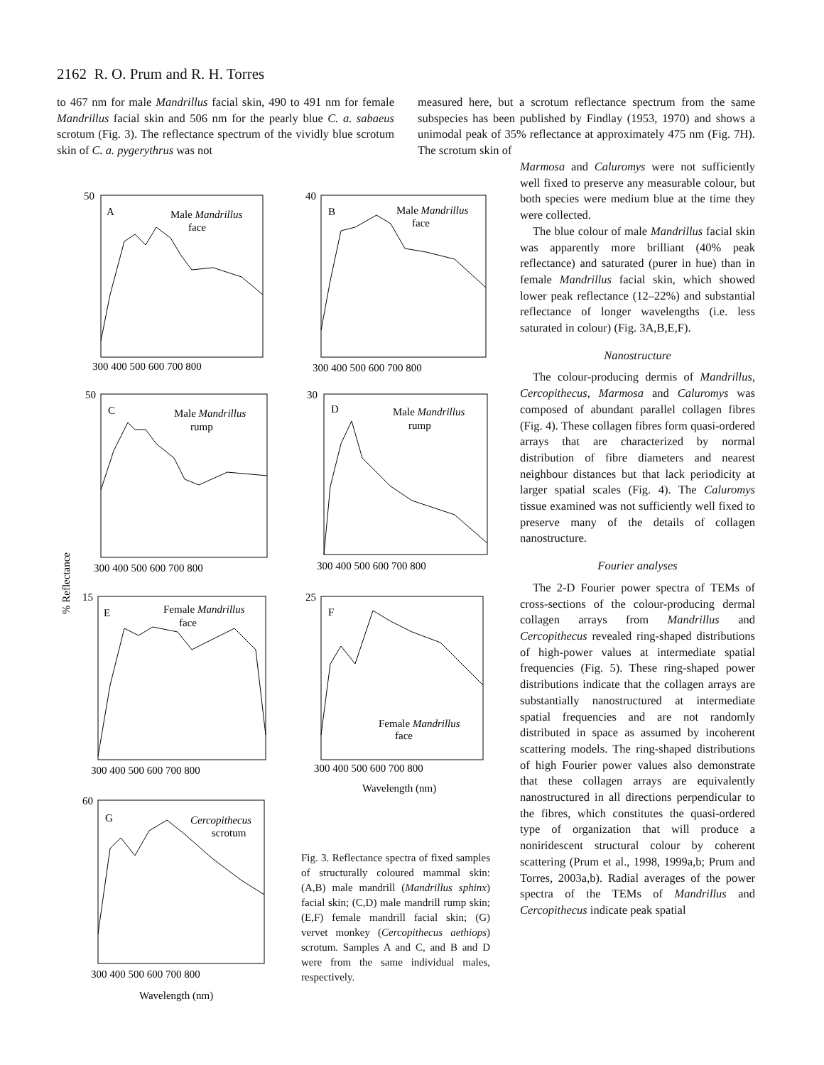2162 R. O. Prum and R. H. Torres
to 467 nm for male Mandrillus facial skin, 490 to 491 nm for female Mandrillus facial skin and 506 nm for the pearly blue C. a. sabaeus scrotum (Fig. 3). The reflectance spectrum of the vividly blue scrotum skin of C. a. pygerythrus was not
measured here, but a scrotum reflectance spectrum from the same subspecies has been published by Findlay (1953, 1970) and shows a unimodal peak of 35% reflectance at approximately 475 nm (Fig. 7H). The scrotum skin of
Marmosa and Caluromys were not sufficiently well fixed to preserve any measurable colour, but both species were medium blue at the time they were collected.
The blue colour of male Mandrillus facial skin was apparently more brilliant (40% peak reflectance) and saturated (purer in hue) than in female Mandrillus facial skin, which showed lower peak reflectance (12–22%) and substantial reflectance of longer wavelengths (i.e. less saturated in colour) (Fig. 3A,B,E,F).
Nanostructure
The colour-producing dermis of Mandrillus, Cercopithecus, Marmosa and Caluromys was composed of abundant parallel collagen fibres (Fig. 4). These collagen fibres form quasi-ordered arrays that are characterized by normal distribution of fibre diameters and nearest neighbour distances but that lack periodicity at larger spatial scales (Fig. 4). The Caluromys tissue examined was not sufficiently well fixed to preserve many of the details of collagen nanostructure.
Fourier analyses
The 2-D Fourier power spectra of TEMs of cross-sections of the colour-producing dermal collagen arrays from Mandrillus and Cercopithecus revealed ring-shaped distributions of high-power values at intermediate spatial frequencies (Fig. 5). These ring-shaped power distributions indicate that the collagen arrays are substantially nanostructured at intermediate spatial frequencies and are not randomly distributed in space as assumed by incoherent scattering models. The ring-shaped distributions of high Fourier power values also demonstrate that these collagen arrays are equivalently nanostructured in all directions perpendicular to the fibres, which constitutes the quasi-ordered type of organization that will produce a noniridescent structural colour by coherent scattering (Prum et al., 1998, 1999a,b; Prum and Torres, 2003a,b). Radial averages of the power spectra of the TEMs of Mandrillus and Cercopithecus indicate peak spatial
A
Male Mandrillus
face
B
Male Mandrillus
face
C
Male Mandrillus
rump
D
Male Mandrillus
rump
E
Female Mandrillus
face
F
Female Mandrillus
face
G
Cercopithecus
scrotum
300 400 500 600 700 800
300 400 500 600 700 800
300 400 500 600 700 800
300 400 500 600 700 800
300 400 500 600 700 800
300 400 500 600 700 800
300 400 500 600 700 800
Wavelength (nm)
Wavelength (nm)
% Reflectance
50
40
50
30
15
25
60
Fig. 3. Reflectance spectra of fixed samples of structurally coloured mammal skin: (A,B) male mandrill (Mandrillus sphinx) facial skin; (C,D) male mandrill rump skin; (E,F) female mandrill facial skin; (G) vervet monkey (Cercopithecus aethiops) scrotum. Samples A and C, and B and D were from the same individual males, respectively.